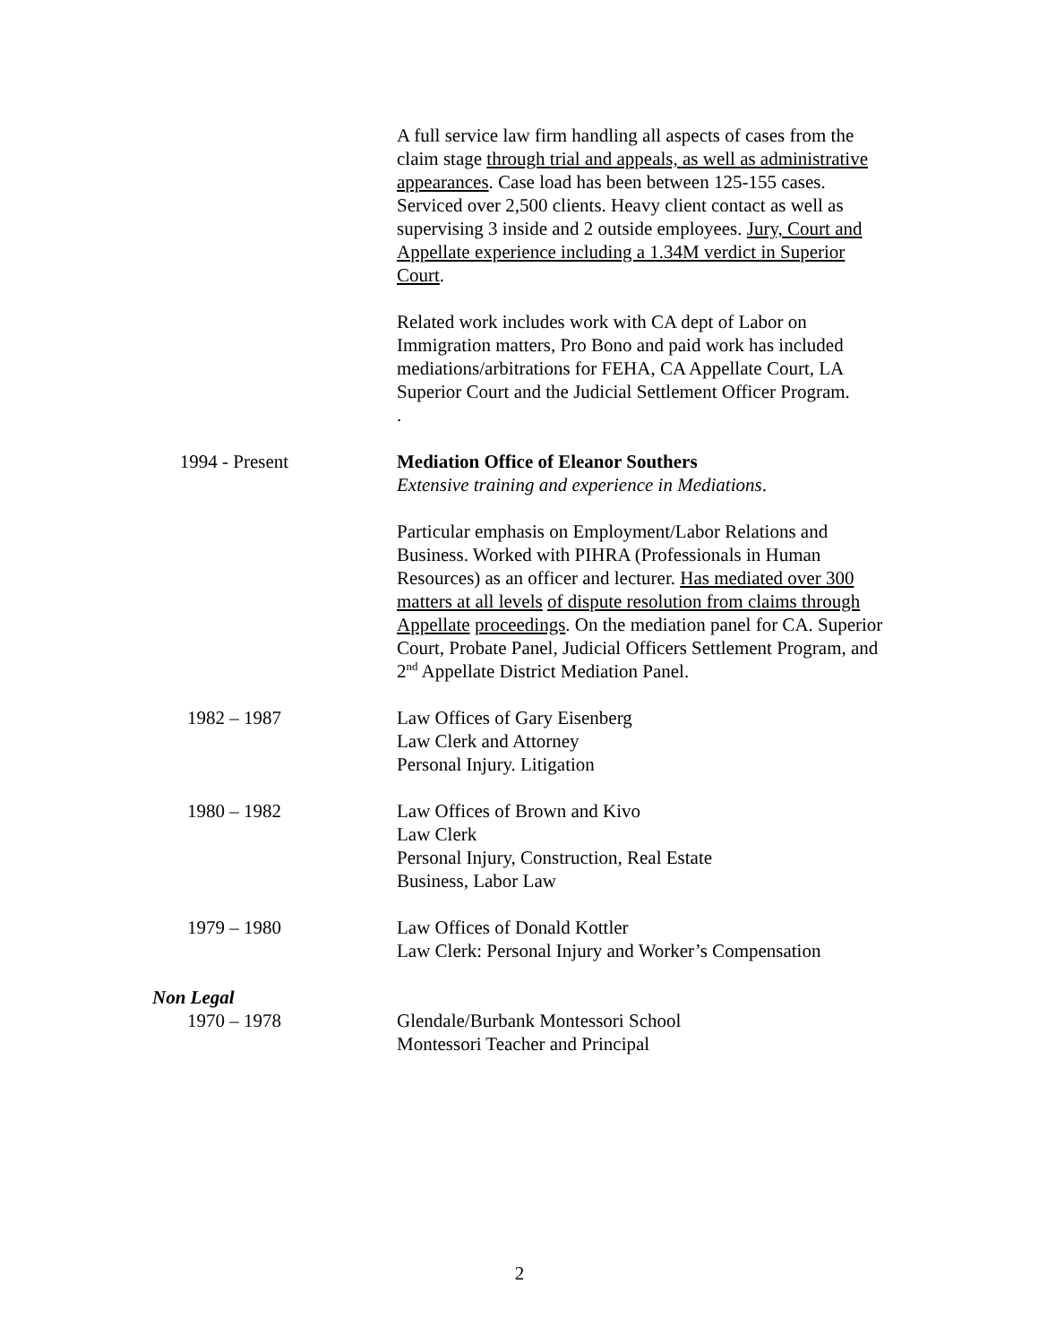A full service law firm handling all aspects of cases from the claim stage through trial and appeals, as well as administrative appearances. Case load has been between 125-155 cases. Serviced over 2,500 clients. Heavy client contact as well as supervising 3 inside and 2 outside employees. Jury, Court and Appellate experience including a 1.34M verdict in Superior Court.
Related work includes work with CA dept of Labor on Immigration matters, Pro Bono and paid work has included mediations/arbitrations for FEHA, CA Appellate Court, LA Superior Court and the Judicial Settlement Officer Program.
.
1994 - Present Mediation Office of Eleanor Southers
Extensive training and experience in Mediations.
Particular emphasis on Employment/Labor Relations and Business. Worked with PIHRA (Professionals in Human Resources) as an officer and lecturer. Has mediated over 300 matters at all levels of dispute resolution from claims through Appellate proceedings. On the mediation panel for CA. Superior Court, Probate Panel, Judicial Officers Settlement Program, and 2<sup>nd</sup> Appellate District Mediation Panel.
1982 – 1987 Law Offices of Gary Eisenberg
Law Clerk and Attorney
Personal Injury. Litigation
1980 – 1982 Law Offices of Brown and Kivo
Law Clerk
Personal Injury, Construction, Real Estate
Business, Labor Law
1979 – 1980 Law Offices of Donald Kottler
Law Clerk: Personal Injury and Worker’s Compensation
Non Legal
1970 – 1978 Glendale/Burbank Montessori School
Montessori Teacher and Principal
2